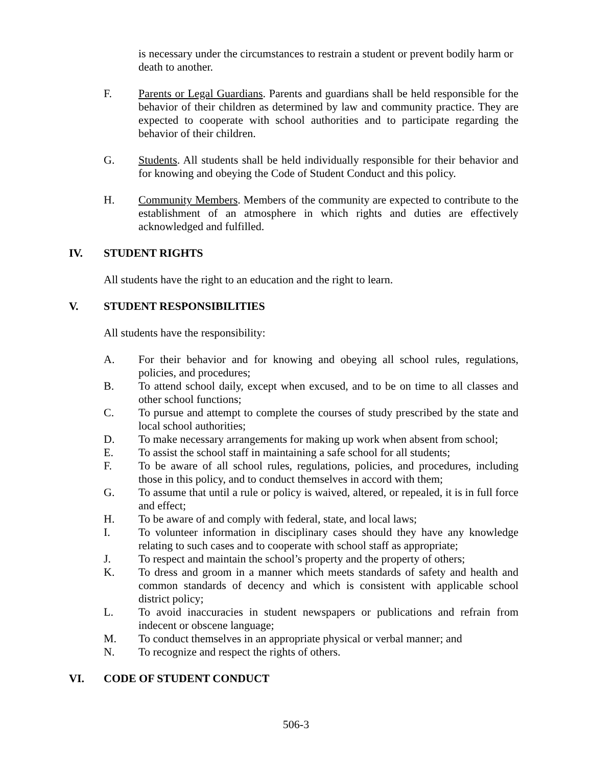is necessary under the circumstances to restrain a student or prevent bodily harm or death to another.
F. Parents or Legal Guardians. Parents and guardians shall be held responsible for the behavior of their children as determined by law and community practice. They are expected to cooperate with school authorities and to participate regarding the behavior of their children.
G. Students. All students shall be held individually responsible for their behavior and for knowing and obeying the Code of Student Conduct and this policy.
H. Community Members. Members of the community are expected to contribute to the establishment of an atmosphere in which rights and duties are effectively acknowledged and fulfilled.
IV. STUDENT RIGHTS
All students have the right to an education and the right to learn.
V. STUDENT RESPONSIBILITIES
All students have the responsibility:
A. For their behavior and for knowing and obeying all school rules, regulations, policies, and procedures;
B. To attend school daily, except when excused, and to be on time to all classes and other school functions;
C. To pursue and attempt to complete the courses of study prescribed by the state and local school authorities;
D. To make necessary arrangements for making up work when absent from school;
E. To assist the school staff in maintaining a safe school for all students;
F. To be aware of all school rules, regulations, policies, and procedures, including those in this policy, and to conduct themselves in accord with them;
G. To assume that until a rule or policy is waived, altered, or repealed, it is in full force and effect;
H. To be aware of and comply with federal, state, and local laws;
I. To volunteer information in disciplinary cases should they have any knowledge relating to such cases and to cooperate with school staff as appropriate;
J. To respect and maintain the school’s property and the property of others;
K. To dress and groom in a manner which meets standards of safety and health and common standards of decency and which is consistent with applicable school district policy;
L. To avoid inaccuracies in student newspapers or publications and refrain from indecent or obscene language;
M. To conduct themselves in an appropriate physical or verbal manner; and
N. To recognize and respect the rights of others.
VI. CODE OF STUDENT CONDUCT
506-3